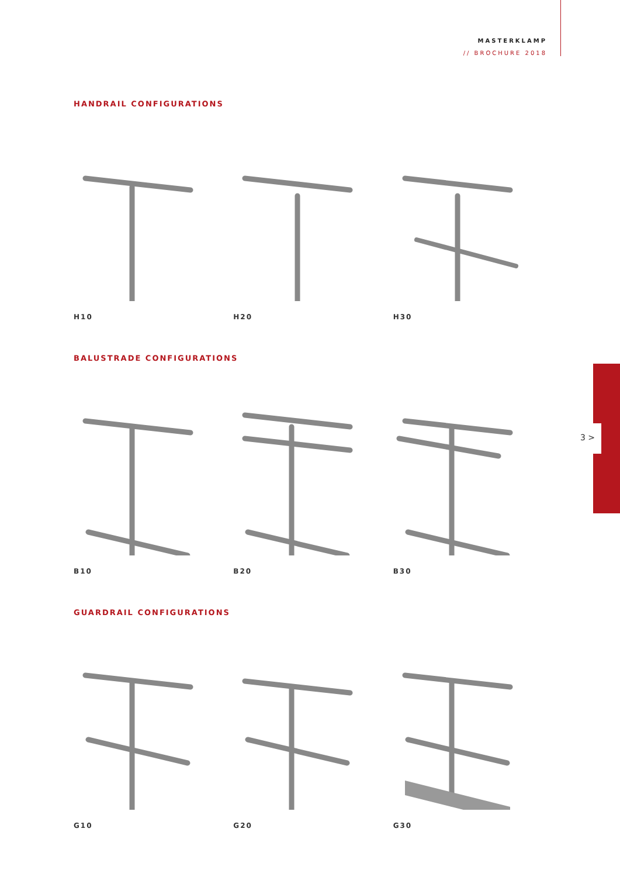MASTERKLAMP
// BROCHURE 2018
3 >
HANDRAIL CONFIGURATIONS
H10 H20 H30
BALUSTRADE CONFIGURATIONS
B10 B20 B30
GUARDRAIL CONFIGURATIONS
G10 G20 G30